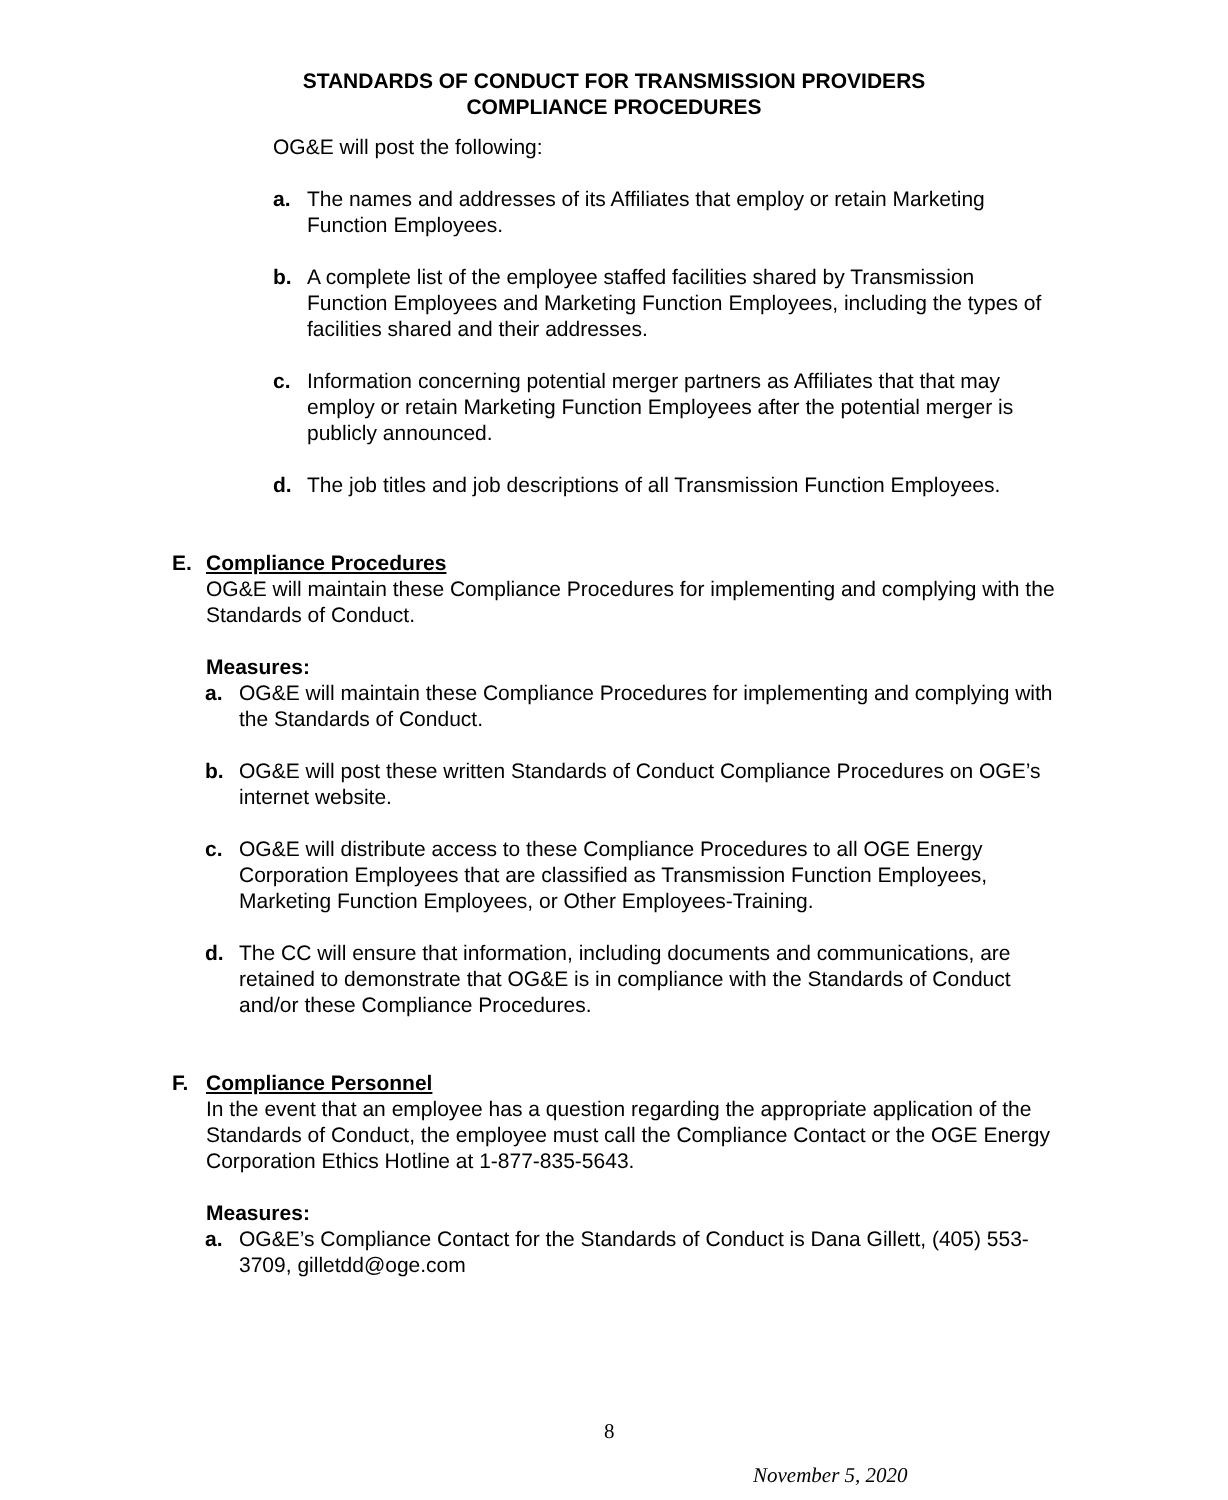STANDARDS OF CONDUCT FOR TRANSMISSION PROVIDERS
COMPLIANCE PROCEDURES
OG&E will post the following:
a. The names and addresses of its Affiliates that employ or retain Marketing Function Employees.
b. A complete list of the employee staffed facilities shared by Transmission Function Employees and Marketing Function Employees, including the types of facilities shared and their addresses.
c. Information concerning potential merger partners as Affiliates that that may employ or retain Marketing Function Employees after the potential merger is publicly announced.
d. The job titles and job descriptions of all Transmission Function Employees.
E. Compliance Procedures
OG&E will maintain these Compliance Procedures for implementing and complying with the Standards of Conduct.
Measures:
a. OG&E will maintain these Compliance Procedures for implementing and complying with the Standards of Conduct.
b. OG&E will post these written Standards of Conduct Compliance Procedures on OGE’s internet website.
c. OG&E will distribute access to these Compliance Procedures to all OGE Energy Corporation Employees that are classified as Transmission Function Employees, Marketing Function Employees, or Other Employees-Training.
d. The CC will ensure that information, including documents and communications, are retained to demonstrate that OG&E is in compliance with the Standards of Conduct and/or these Compliance Procedures.
F. Compliance Personnel
In the event that an employee has a question regarding the appropriate application of the Standards of Conduct, the employee must call the Compliance Contact or the OGE Energy Corporation Ethics Hotline at 1-877-835-5643.
Measures:
a. OG&E’s Compliance Contact for the Standards of Conduct is Dana Gillett, (405) 553-3709, gilletdd@oge.com
8
November 5, 2020